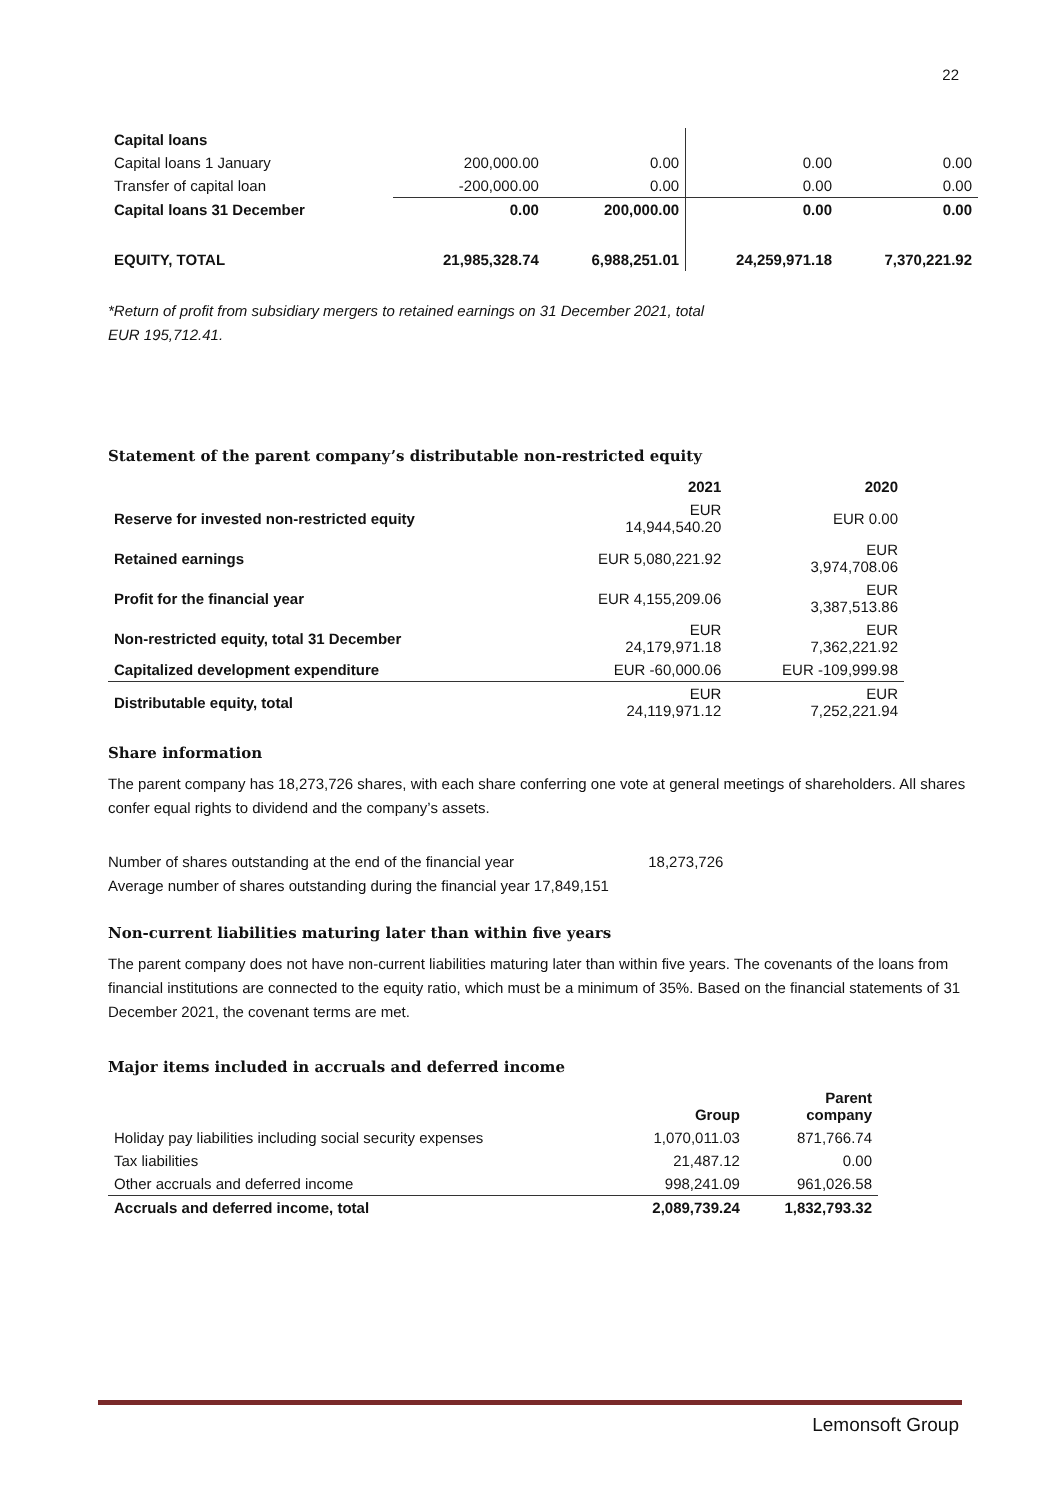22
| Capital loans | | | | |
| Capital loans 1 January | 200,000.00 | 0.00 | 0.00 | 0.00 |
| Transfer of capital loan | -200,000.00 | 0.00 | 0.00 | 0.00 |
| Capital loans 31 December | 0.00 | 200,000.00 | 0.00 | 0.00 |
| EQUITY, TOTAL | 21,985,328.74 | 6,988,251.01 | 24,259,971.18 | 7,370,221.92 |
*Return of profit from subsidiary mergers to retained earnings on 31 December 2021, total
EUR 195,712.41.
Statement of the parent company’s distributable non-restricted equity
| | 2021 | 2020 |
| Reserve for invested non-restricted equity | EUR 14,944,540.20 | EUR 0.00 |
| Retained earnings | EUR 5,080,221.92 | EUR 3,974,708.06 |
| Profit for the financial year | EUR 4,155,209.06 | EUR 3,387,513.86 |
| Non-restricted equity, total 31 December | EUR 24,179,971.18 | EUR 7,362,221.92 |
| Capitalized development expenditure | EUR -60,000.06 | EUR -109,999.98 |
| Distributable equity, total | EUR 24,119,971.12 | EUR 7,252,221.94 |
Share information
The parent company has 18,273,726 shares, with each share conferring one vote at general meetings of shareholders. All shares confer equal rights to dividend and the company’s assets.
Number of shares outstanding at the end of the financial year 18,273,726
Average number of shares outstanding during the financial year 17,849,151
Non-current liabilities maturing later than within five years
The parent company does not have non-current liabilities maturing later than within five years. The covenants of the loans from financial institutions are connected to the equity ratio, which must be a minimum of 35%. Based on the financial statements of 31 December 2021, the covenant terms are met.
Major items included in accruals and deferred income
| | Group | Parent company |
| Holiday pay liabilities including social security expenses | 1,070,011.03 | 871,766.74 |
| Tax liabilities | 21,487.12 | 0.00 |
| Other accruals and deferred income | 998,241.09 | 961,026.58 |
| Accruals and deferred income, total | 2,089,739.24 | 1,832,793.32 |
Lemonsoft Group